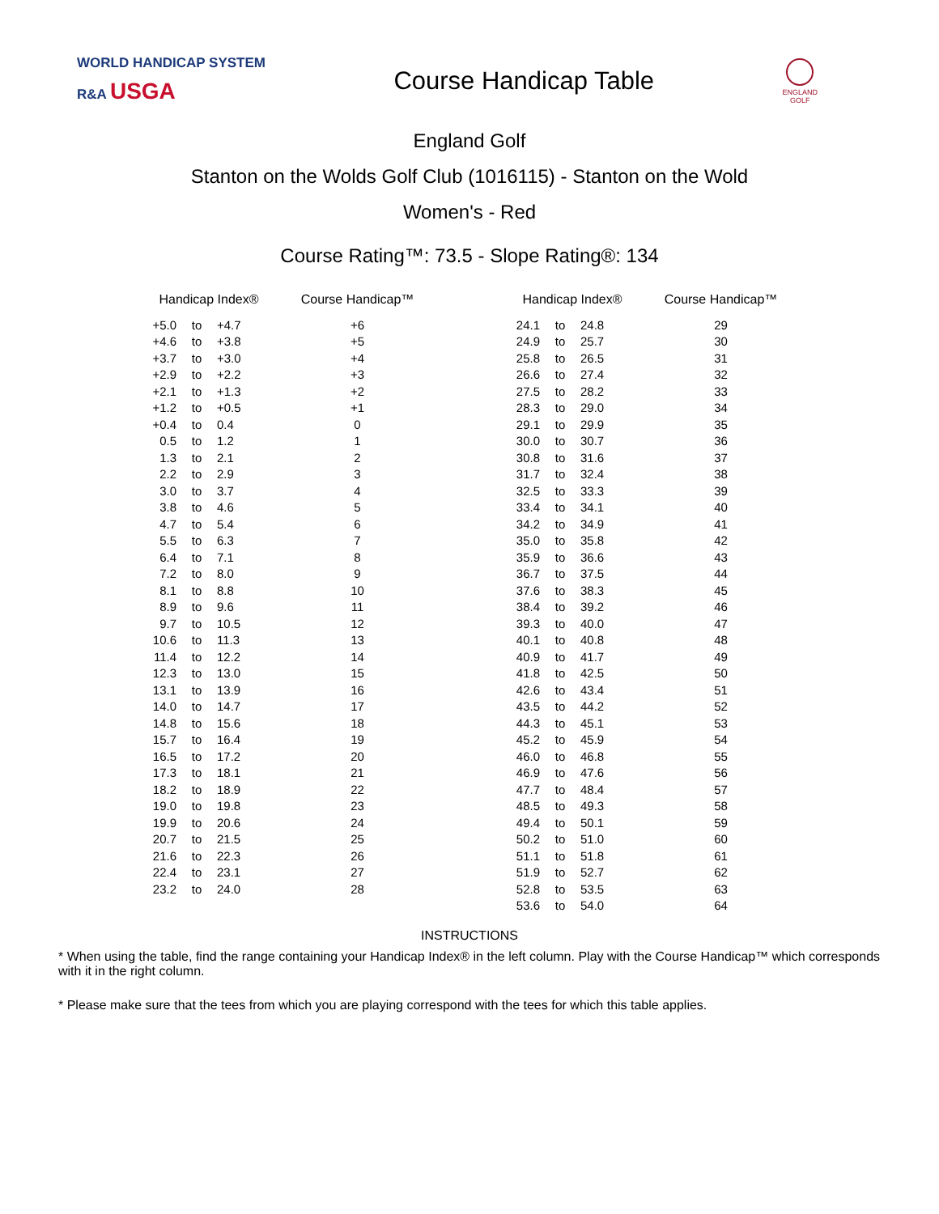WORLD HANDICAP SYSTEM
R&A USGA
Course Handicap Table
ENGLAND
GOLF
England Golf
Stanton on the Wolds Golf Club (1016115) - Stanton on the Wold
Women's - Red
Course Rating™: 73.5 - Slope Rating®: 134
| Handicap Index® | | | Course Handicap™ | | Handicap Index® | | | Course Handicap™ |
| --- | --- | --- | --- | --- | --- | --- | --- | --- |
| +5.0 | to | +4.7 | +6 | | 24.1 | to | 24.8 | 29 |
| +4.6 | to | +3.8 | +5 | | 24.9 | to | 25.7 | 30 |
| +3.7 | to | +3.0 | +4 | | 25.8 | to | 26.5 | 31 |
| +2.9 | to | +2.2 | +3 | | 26.6 | to | 27.4 | 32 |
| +2.1 | to | +1.3 | +2 | | 27.5 | to | 28.2 | 33 |
| +1.2 | to | +0.5 | +1 | | 28.3 | to | 29.0 | 34 |
| +0.4 | to | 0.4 | 0 | | 29.1 | to | 29.9 | 35 |
| 0.5 | to | 1.2 | 1 | | 30.0 | to | 30.7 | 36 |
| 1.3 | to | 2.1 | 2 | | 30.8 | to | 31.6 | 37 |
| 2.2 | to | 2.9 | 3 | | 31.7 | to | 32.4 | 38 |
| 3.0 | to | 3.7 | 4 | | 32.5 | to | 33.3 | 39 |
| 3.8 | to | 4.6 | 5 | | 33.4 | to | 34.1 | 40 |
| 4.7 | to | 5.4 | 6 | | 34.2 | to | 34.9 | 41 |
| 5.5 | to | 6.3 | 7 | | 35.0 | to | 35.8 | 42 |
| 6.4 | to | 7.1 | 8 | | 35.9 | to | 36.6 | 43 |
| 7.2 | to | 8.0 | 9 | | 36.7 | to | 37.5 | 44 |
| 8.1 | to | 8.8 | 10 | | 37.6 | to | 38.3 | 45 |
| 8.9 | to | 9.6 | 11 | | 38.4 | to | 39.2 | 46 |
| 9.7 | to | 10.5 | 12 | | 39.3 | to | 40.0 | 47 |
| 10.6 | to | 11.3 | 13 | | 40.1 | to | 40.8 | 48 |
| 11.4 | to | 12.2 | 14 | | 40.9 | to | 41.7 | 49 |
| 12.3 | to | 13.0 | 15 | | 41.8 | to | 42.5 | 50 |
| 13.1 | to | 13.9 | 16 | | 42.6 | to | 43.4 | 51 |
| 14.0 | to | 14.7 | 17 | | 43.5 | to | 44.2 | 52 |
| 14.8 | to | 15.6 | 18 | | 44.3 | to | 45.1 | 53 |
| 15.7 | to | 16.4 | 19 | | 45.2 | to | 45.9 | 54 |
| 16.5 | to | 17.2 | 20 | | 46.0 | to | 46.8 | 55 |
| 17.3 | to | 18.1 | 21 | | 46.9 | to | 47.6 | 56 |
| 18.2 | to | 18.9 | 22 | | 47.7 | to | 48.4 | 57 |
| 19.0 | to | 19.8 | 23 | | 48.5 | to | 49.3 | 58 |
| 19.9 | to | 20.6 | 24 | | 49.4 | to | 50.1 | 59 |
| 20.7 | to | 21.5 | 25 | | 50.2 | to | 51.0 | 60 |
| 21.6 | to | 22.3 | 26 | | 51.1 | to | 51.8 | 61 |
| 22.4 | to | 23.1 | 27 | | 51.9 | to | 52.7 | 62 |
| 23.2 | to | 24.0 | 28 | | 52.8 | to | 53.5 | 63 |
| | | | | | 53.6 | to | 54.0 | 64 |
INSTRUCTIONS
* When using the table, find the range containing your Handicap Index® in the left column. Play with the Course Handicap™ which corresponds with it in the right column.
* Please make sure that the tees from which you are playing correspond with the tees for which this table applies.